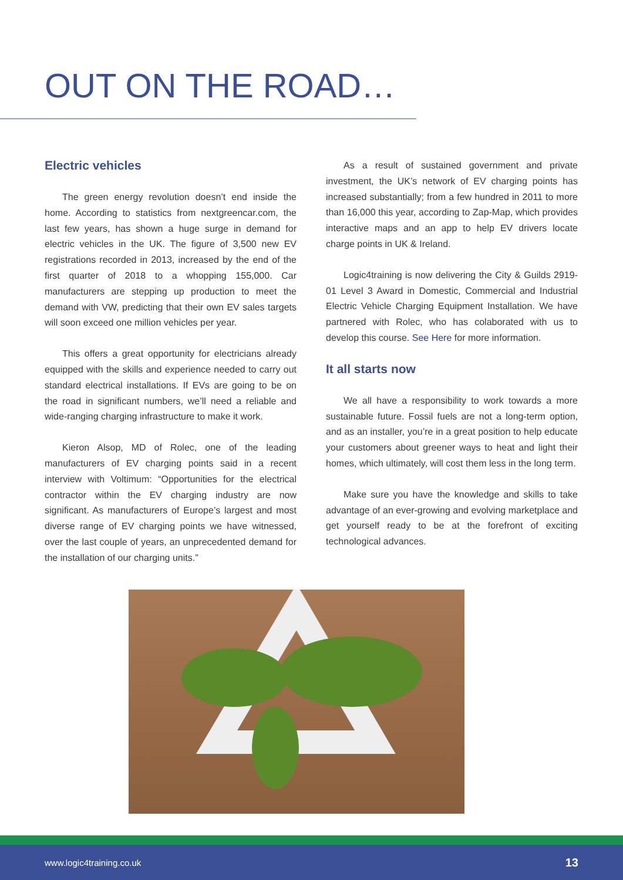OUT ON THE ROAD…
Electric vehicles
The green energy revolution doesn’t end inside the home. According to statistics from nextgreencar.com, the last few years, has shown a huge surge in demand for electric vehicles in the UK. The figure of 3,500 new EV registrations recorded in 2013, increased by the end of the first quarter of 2018 to a whopping 155,000. Car manufacturers are stepping up production to meet the demand with VW, predicting that their own EV sales targets will soon exceed one million vehicles per year.
This offers a great opportunity for electricians already equipped with the skills and experience needed to carry out standard electrical installations. If EVs are going to be on the road in significant numbers, we’ll need a reliable and wide-ranging charging infrastructure to make it work.
Kieron Alsop, MD of Rolec, one of the leading manufacturers of EV charging points said in a recent interview with Voltimum: “Opportunities for the electrical contractor within the EV charging industry are now significant. As manufacturers of Europe’s largest and most diverse range of EV charging points we have witnessed, over the last couple of years, an unprecedented demand for the installation of our charging units.”
As a result of sustained government and private investment, the UK’s network of EV charging points has increased substantially; from a few hundred in 2011 to more than 16,000 this year, according to Zap-Map, which provides interactive maps and an app to help EV drivers locate charge points in UK & Ireland.
Logic4training is now delivering the City & Guilds 2919-01 Level 3 Award in Domestic, Commercial and Industrial Electric Vehicle Charging Equipment Installation. We have partnered with Rolec, who has colaborated with us to develop this course. See Here for more information.
It all starts now
We all have a responsibility to work towards a more sustainable future. Fossil fuels are not a long-term option, and as an installer, you’re in a great position to help educate your customers about greener ways to heat and light their homes, which ultimately, will cost them less in the long term.
Make sure you have the knowledge and skills to take advantage of an ever-growing and evolving marketplace and get yourself ready to be at the forefront of exciting technological advances.
www.logic4training.co.uk 13